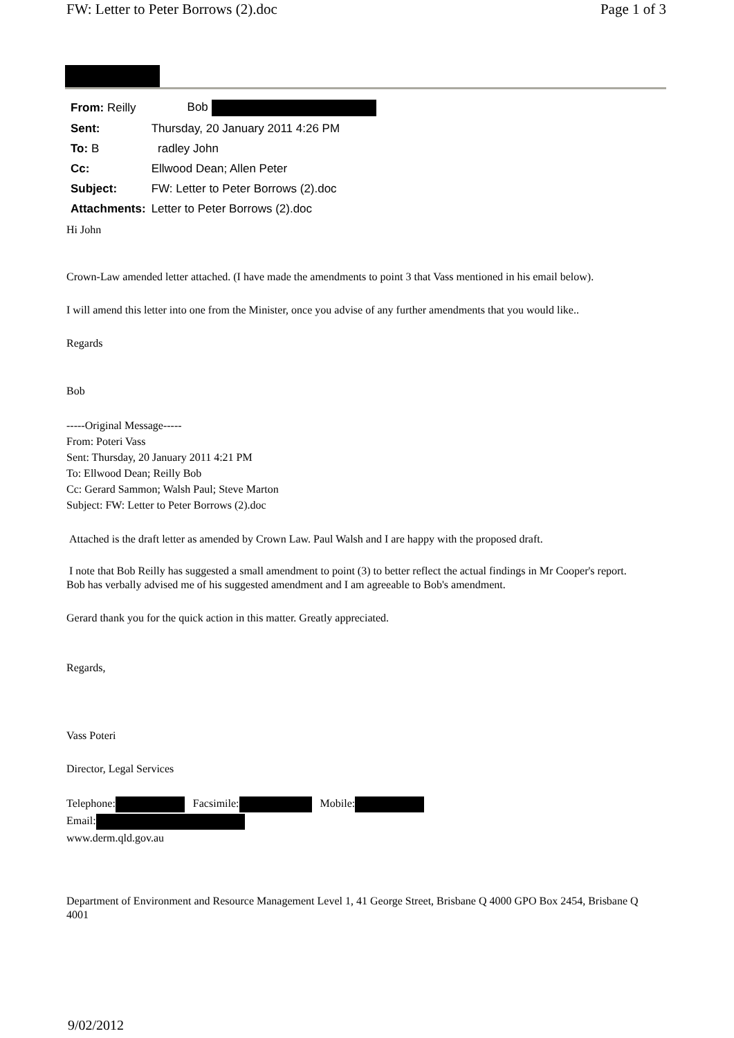FW: Letter to Peter Borrows (2).doc Page 1 of 3
| From: Reilly | Bob |
| Sent: | Thursday, 20 January 2011 4:26 PM |
| To: B | radley John |
| Cc: | Ellwood Dean; Allen Peter |
| Subject: | FW: Letter to Peter Borrows (2).doc |
| Attachments: | Letter to Peter Borrows (2).doc |
Hi John
Crown-Law amended letter attached. (I have made the amendments to point 3 that Vass mentioned in his email below).
I will amend this letter into one from the Minister, once you advise of any further amendments that you would like..
Regards
Bob
-----Original Message-----
From: Poteri Vass
Sent: Thursday, 20 January 2011 4:21 PM
To: Ellwood Dean; Reilly Bob
Cc: Gerard Sammon; Walsh Paul; Steve Marton
Subject: FW: Letter to Peter Borrows (2).doc
Attached is the draft letter as amended by Crown Law. Paul Walsh and I are happy with the proposed draft.
I note that Bob Reilly has suggested a small amendment to point (3) to better reflect the actual findings in Mr Cooper's report. Bob has verbally advised me of his suggested amendment and I am agreeable to Bob's amendment.
Gerard thank you for the quick action in this matter. Greatly appreciated.
Regards,
Vass Poteri
Director, Legal Services
Telephone: Facsimile: Mobile:
Email:
www.derm.qld.gov.au
Department of Environment and Resource Management Level 1, 41 George Street, Brisbane Q 4000 GPO Box 2454, Brisbane Q 4001
9/02/2012